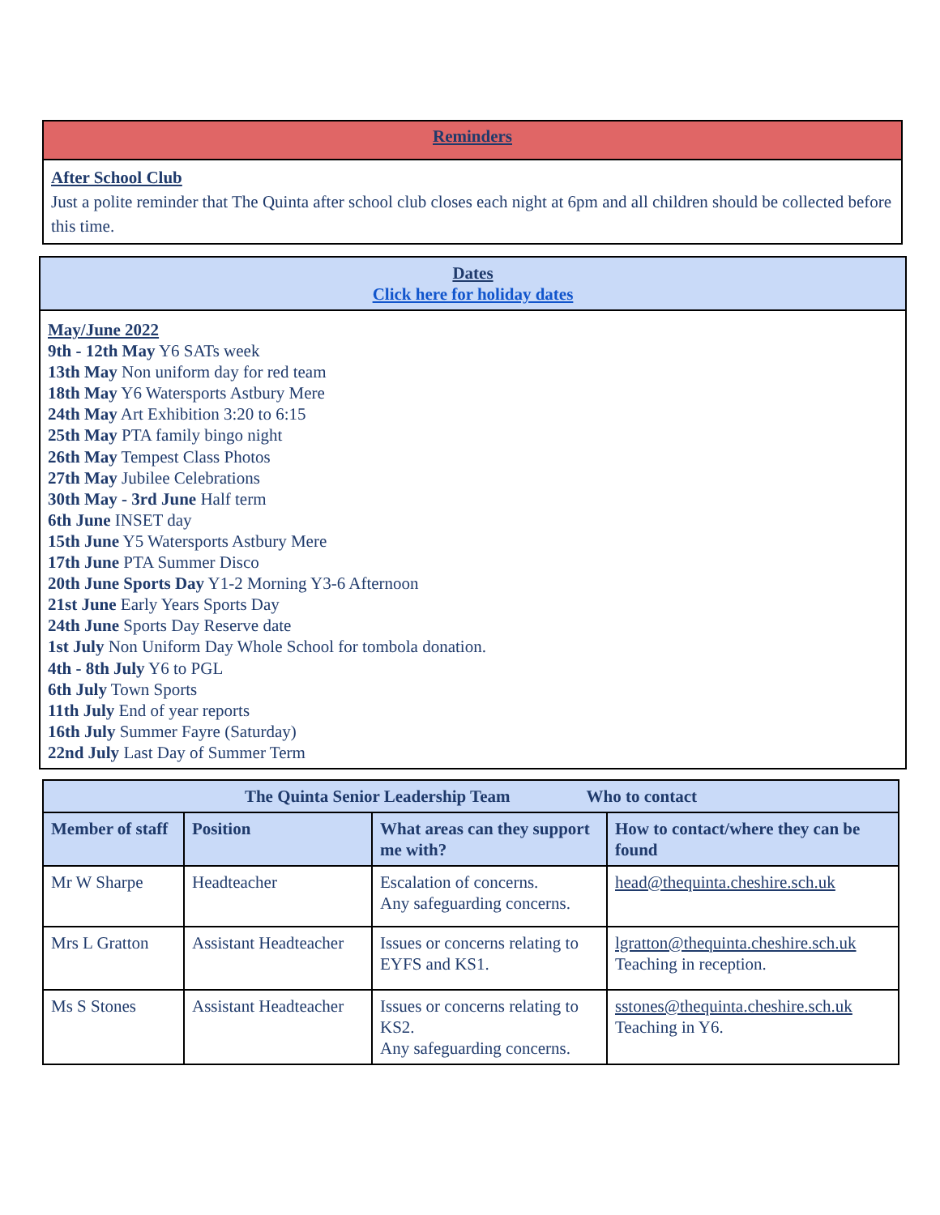| Reminders |
| --- |
| After School Club Just a polite reminder that The Quinta after school club closes each night at 6pm and all children should be collected before this time. |
| Dates Click here for holiday dates |
| --- |
| May/June 2022 9th - 12th May Y6 SATs week 13th May Non uniform day for red team 18th May Y6 Watersports Astbury Mere 24th May Art Exhibition 3:20 to 6:15 25th May PTA family bingo night 26th May Tempest Class Photos 27th May Jubilee Celebrations 30th May - 3rd June Half term 6th June INSET day 15th June Y5 Watersports Astbury Mere 17th June PTA Summer Disco 20th June Sports Day Y1-2 Morning Y3-6 Afternoon 21st June Early Years Sports Day 24th June Sports Day Reserve date 1st July Non Uniform Day Whole School for tombola donation. 4th - 8th July Y6 to PGL 6th July Town Sports 11th July End of year reports 16th July Summer Fayre (Saturday) 22nd July Last Day of Summer Term |
| The Quinta Senior Leadership Team Who to contact | | | |
| --- | --- | --- | --- |
| Member of staff | Position | What areas can they support me with? | How to contact/where they can be found |
| Mr W Sharpe | Headteacher | Escalation of concerns. Any safeguarding concerns. | head@thequinta.cheshire.sch.uk |
| Mrs L Gratton | Assistant Headteacher | Issues or concerns relating to EYFS and KS1. | lgratton@thequinta.cheshire.sch.uk Teaching in reception. |
| Ms S Stones | Assistant Headteacher | Issues or concerns relating to KS2. Any safeguarding concerns. | sstones@thequinta.cheshire.sch.uk Teaching in Y6. |